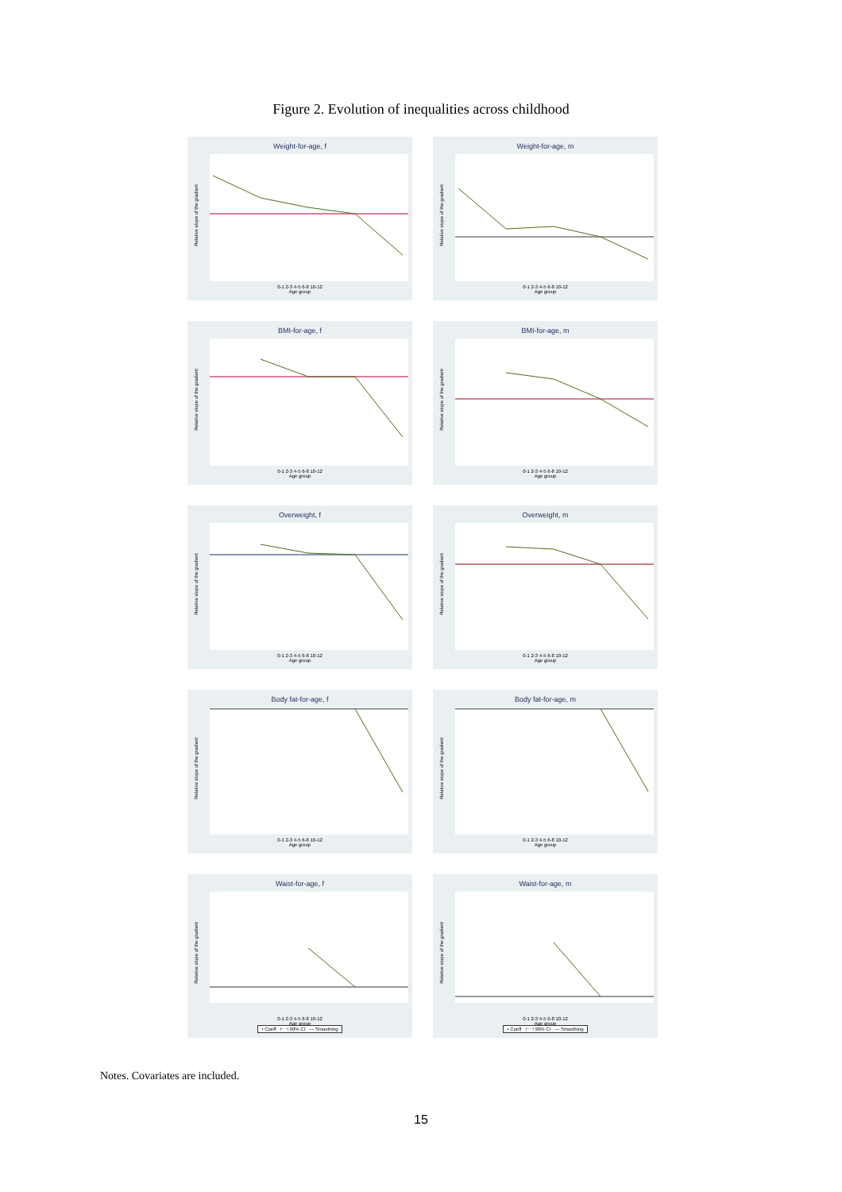Figure 2. Evolution of inequalities across childhood
Weight-for-age, f
Relative slope of the gradient
0-1 2-3 4-5 6-8 10-12
Age group
Weight-for-age, m
Relative slope of the gradient
0-1 2-3 4-5 6-8 10-12
Age group
BMI-for-age, f
Relative slope of the gradient
0-1 2-3 4-5 6-8 10-12
Age group
BMI-for-age, m
Relative slope of the gradient
0-1 2-3 4-5 6-8 10-12
Age group
Overweight, f
Relative slope of the gradient
0-1 2-3 4-5 6-8 10-12
Age group
Overweight, m
Relative slope of the gradient
0-1 2-3 4-5 6-8 10-12
Age group
Body fat-for-age, f
Relative slope of the gradient
0-1 2-3 4-5 6-8 10-12
Age group
Body fat-for-age, m
Relative slope of the gradient
0-1 2-3 4-5 6-8 10-12
Age group
Waist-for-age, f
Relative slope of the gradient
0-1 2-3 4-5 6-8 10-12
Age group
• Coeff ⊢⊣ 90% CI — Smoothing
Waist-for-age, m
Relative slope of the gradient
0-1 2-3 4-5 6-8 10-12
Age group
• Coeff ⊢⊣ 90% CI — Smoothing
Notes. Covariates are included.
15